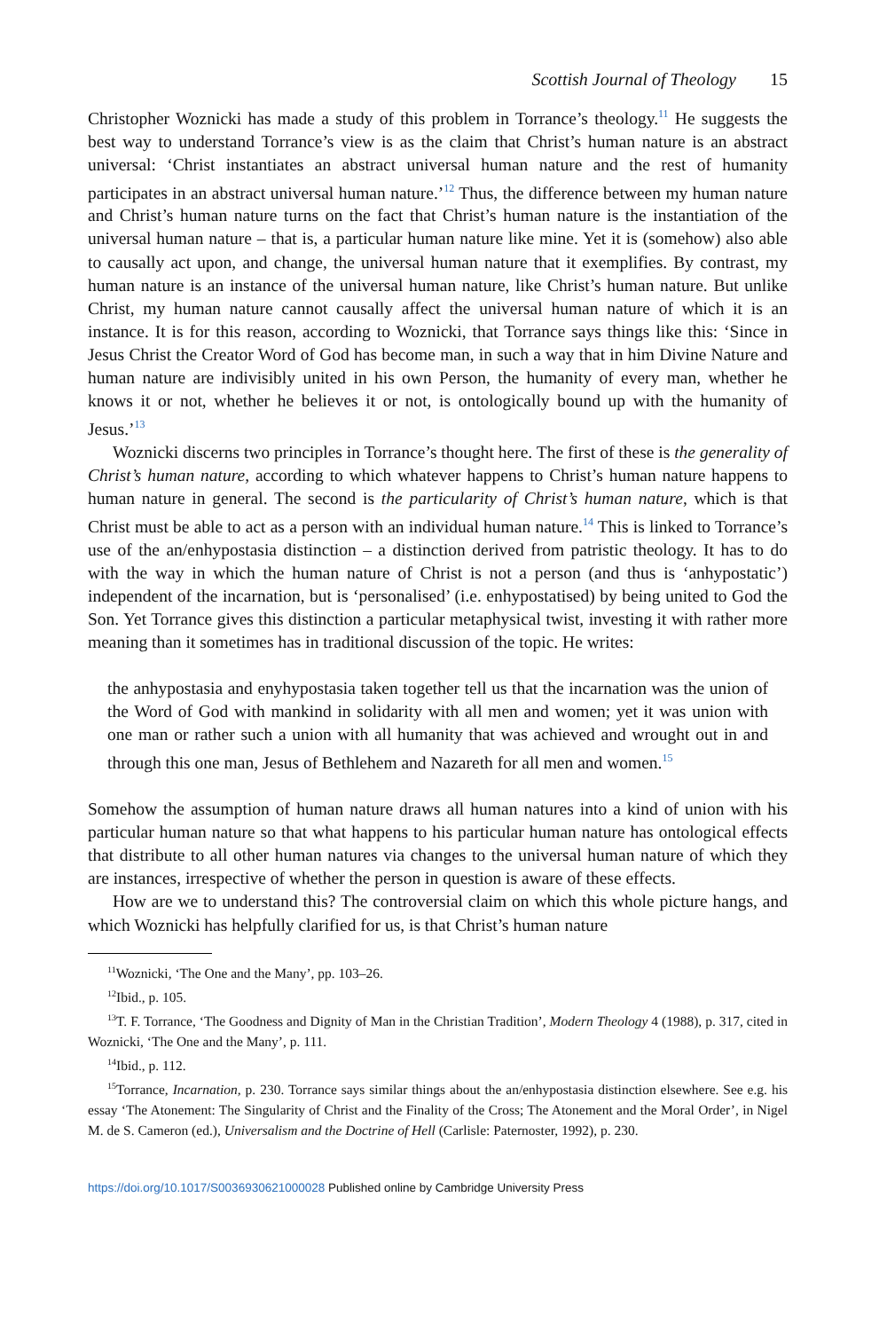Scottish Journal of Theology 15
Christopher Woznicki has made a study of this problem in Torrance’s theology.<sup>11</sup> He suggests the best way to understand Torrance’s view is as the claim that Christ’s human nature is an abstract universal: ‘Christ instantiates an abstract universal human nature and the rest of humanity participates in an abstract universal human nature.’<sup>12</sup> Thus, the difference between my human nature and Christ’s human nature turns on the fact that Christ’s human nature is the instantiation of the universal human nature – that is, a particular human nature like mine. Yet it is (somehow) also able to causally act upon, and change, the universal human nature that it exemplifies. By contrast, my human nature is an instance of the universal human nature, like Christ’s human nature. But unlike Christ, my human nature cannot causally affect the universal human nature of which it is an instance. It is for this reason, according to Woznicki, that Torrance says things like this: ‘Since in Jesus Christ the Creator Word of God has become man, in such a way that in him Divine Nature and human nature are indivisibly united in his own Person, the humanity of every man, whether he knows it or not, whether he believes it or not, is ontologically bound up with the humanity of Jesus.’<sup>13</sup>
Woznicki discerns two principles in Torrance’s thought here. The first of these is the generality of Christ’s human nature, according to which whatever happens to Christ’s human nature happens to human nature in general. The second is the particularity of Christ’s human nature, which is that Christ must be able to act as a person with an individual human nature.<sup>14</sup> This is linked to Torrance’s use of the an/enhypostasia distinction – a distinction derived from patristic theology. It has to do with the way in which the human nature of Christ is not a person (and thus is ‘anhypostatic’) independent of the incarnation, but is ‘personalised’ (i.e. enhypostatised) by being united to God the Son. Yet Torrance gives this distinction a particular metaphysical twist, investing it with rather more meaning than it sometimes has in traditional discussion of the topic. He writes:
the anhypostasia and enyhypostasia taken together tell us that the incarnation was the union of the Word of God with mankind in solidarity with all men and women; yet it was union with one man or rather such a union with all humanity that was achieved and wrought out in and through this one man, Jesus of Bethlehem and Nazareth for all men and women.<sup>15</sup>
Somehow the assumption of human nature draws all human natures into a kind of union with his particular human nature so that what happens to his particular human nature has ontological effects that distribute to all other human natures via changes to the universal human nature of which they are instances, irrespective of whether the person in question is aware of these effects.
How are we to understand this? The controversial claim on which this whole picture hangs, and which Woznicki has helpfully clarified for us, is that Christ’s human nature
<sup>11</sup> Woznicki, ‘The One and the Many’, pp. 103–26.
<sup>12</sup> Ibid., p. 105.
<sup>13</sup> T. F. Torrance, ‘The Goodness and Dignity of Man in the Christian Tradition’, Modern Theology 4 (1988), p. 317, cited in Woznicki, ‘The One and the Many’, p. 111.
<sup>14</sup> Ibid., p. 112.
<sup>15</sup> Torrance, Incarnation, p. 230. Torrance says similar things about the an/enhypostasia distinction elsewhere. See e.g. his essay ‘The Atonement: The Singularity of Christ and the Finality of the Cross; The Atonement and the Moral Order’, in Nigel M. de S. Cameron (ed.), Universalism and the Doctrine of Hell (Carlisle: Paternoster, 1992), p. 230.
https://doi.org/10.1017/S0036930621000028 Published online by Cambridge University Press